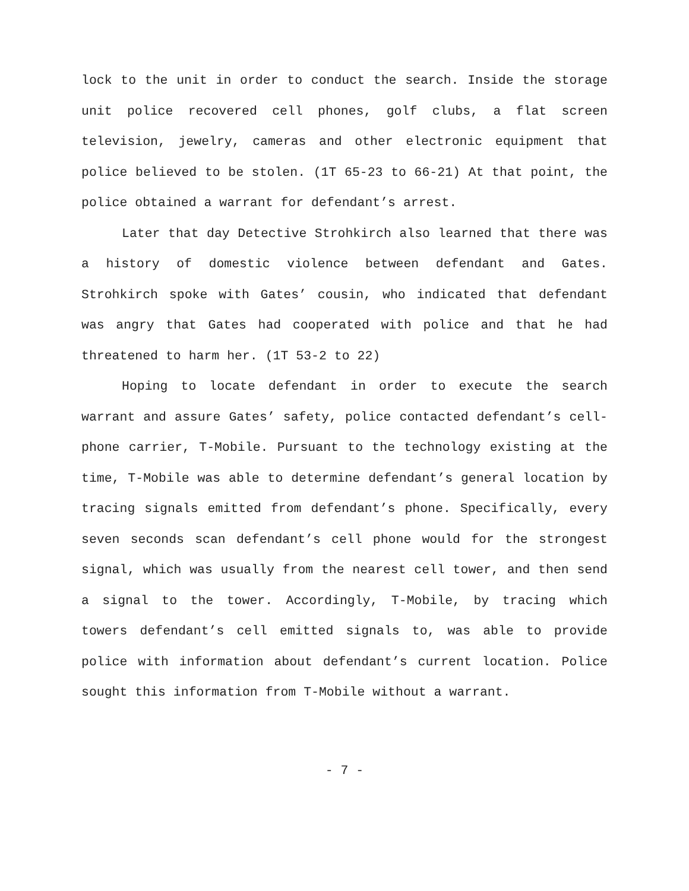lock to the unit in order to conduct the search. Inside the storage unit police recovered cell phones, golf clubs, a flat screen television, jewelry, cameras and other electronic equipment that police believed to be stolen. (1T 65-23 to 66-21) At that point, the police obtained a warrant for defendant’s arrest.
Later that day Detective Strohkirch also learned that there was a history of domestic violence between defendant and Gates. Strohkirch spoke with Gates’ cousin, who indicated that defendant was angry that Gates had cooperated with police and that he had threatened to harm her. (1T 53-2 to 22)
Hoping to locate defendant in order to execute the search warrant and assure Gates’ safety, police contacted defendant’s cell-phone carrier, T-Mobile. Pursuant to the technology existing at the time, T-Mobile was able to determine defendant’s general location by tracing signals emitted from defendant’s phone. Specifically, every seven seconds scan defendant’s cell phone would for the strongest signal, which was usually from the nearest cell tower, and then send a signal to the tower. Accordingly, T-Mobile, by tracing which towers defendant’s cell emitted signals to, was able to provide police with information about defendant’s current location. Police sought this information from T-Mobile without a warrant.
- 7 -